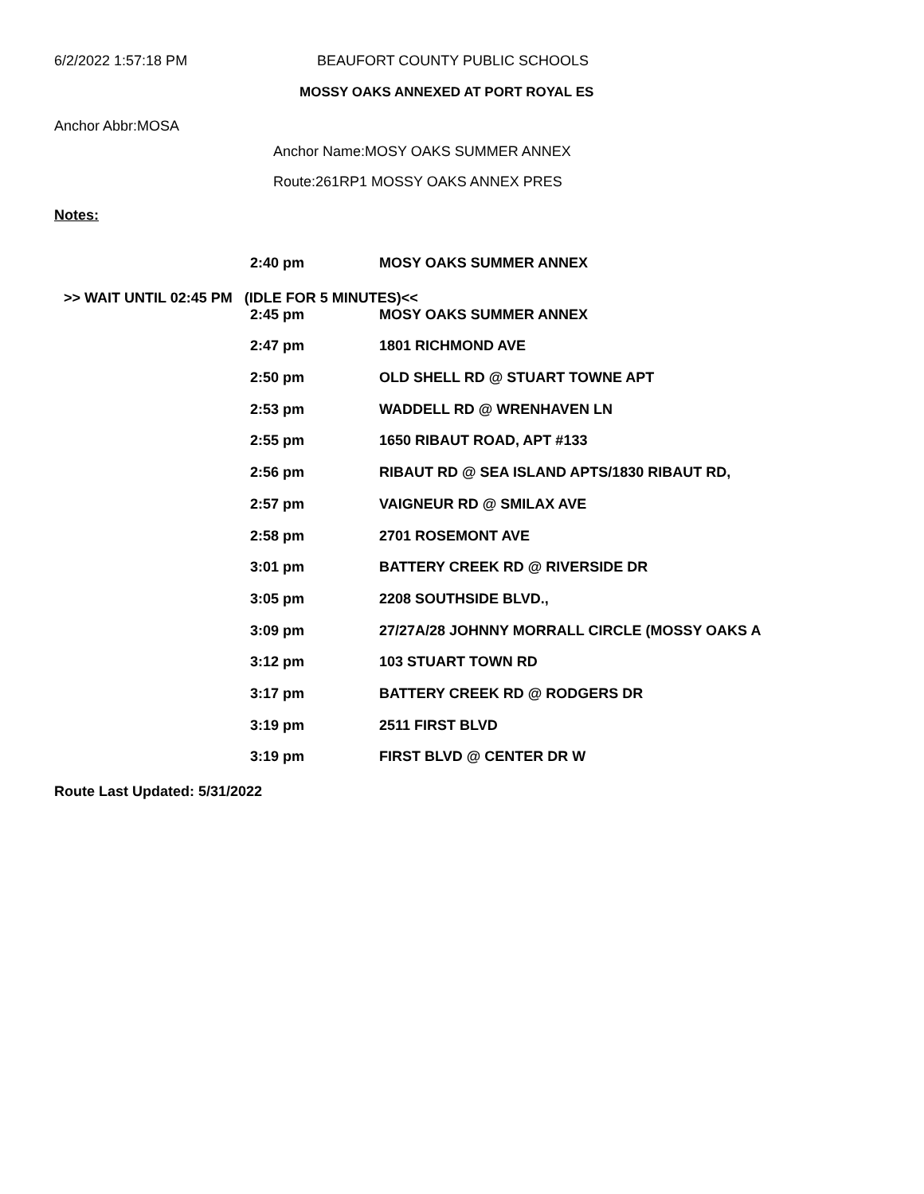6/2/2022 1:57:18 PM BEAUFORT COUNTY PUBLIC SCHOOLS
MOSSY OAKS ANNEXED AT PORT ROYAL ES
Anchor Abbr:MOSA
Anchor Name:MOSY OAKS SUMMER ANNEX
Route:261RP1 MOSSY OAKS ANNEX PRES
Notes:
| 2:40 pm | MOSY OAKS SUMMER ANNEX |
>> WAIT UNTIL 02:45 PM (IDLE FOR 5 MINUTES)<<
| 2:45 pm | MOSY OAKS SUMMER ANNEX |
| 2:47 pm | 1801 RICHMOND AVE |
| 2:50 pm | OLD SHELL RD @ STUART TOWNE APT |
| 2:53 pm | WADDELL RD @ WRENHAVEN LN |
| 2:55 pm | 1650 RIBAUT ROAD, APT #133 |
| 2:56 pm | RIBAUT RD @ SEA ISLAND APTS/1830 RIBAUT RD, |
| 2:57 pm | VAIGNEUR RD @ SMILAX AVE |
| 2:58 pm | 2701 ROSEMONT AVE |
| 3:01 pm | BATTERY CREEK RD @ RIVERSIDE DR |
| 3:05 pm | 2208 SOUTHSIDE BLVD., |
| 3:09 pm | 27/27A/28 JOHNNY MORRALL CIRCLE (MOSSY OAKS A |
| 3:12 pm | 103 STUART TOWN RD |
| 3:17 pm | BATTERY CREEK RD @ RODGERS DR |
| 3:19 pm | 2511 FIRST BLVD |
| 3:19 pm | FIRST BLVD @ CENTER DR W |
Route Last Updated: 5/31/2022